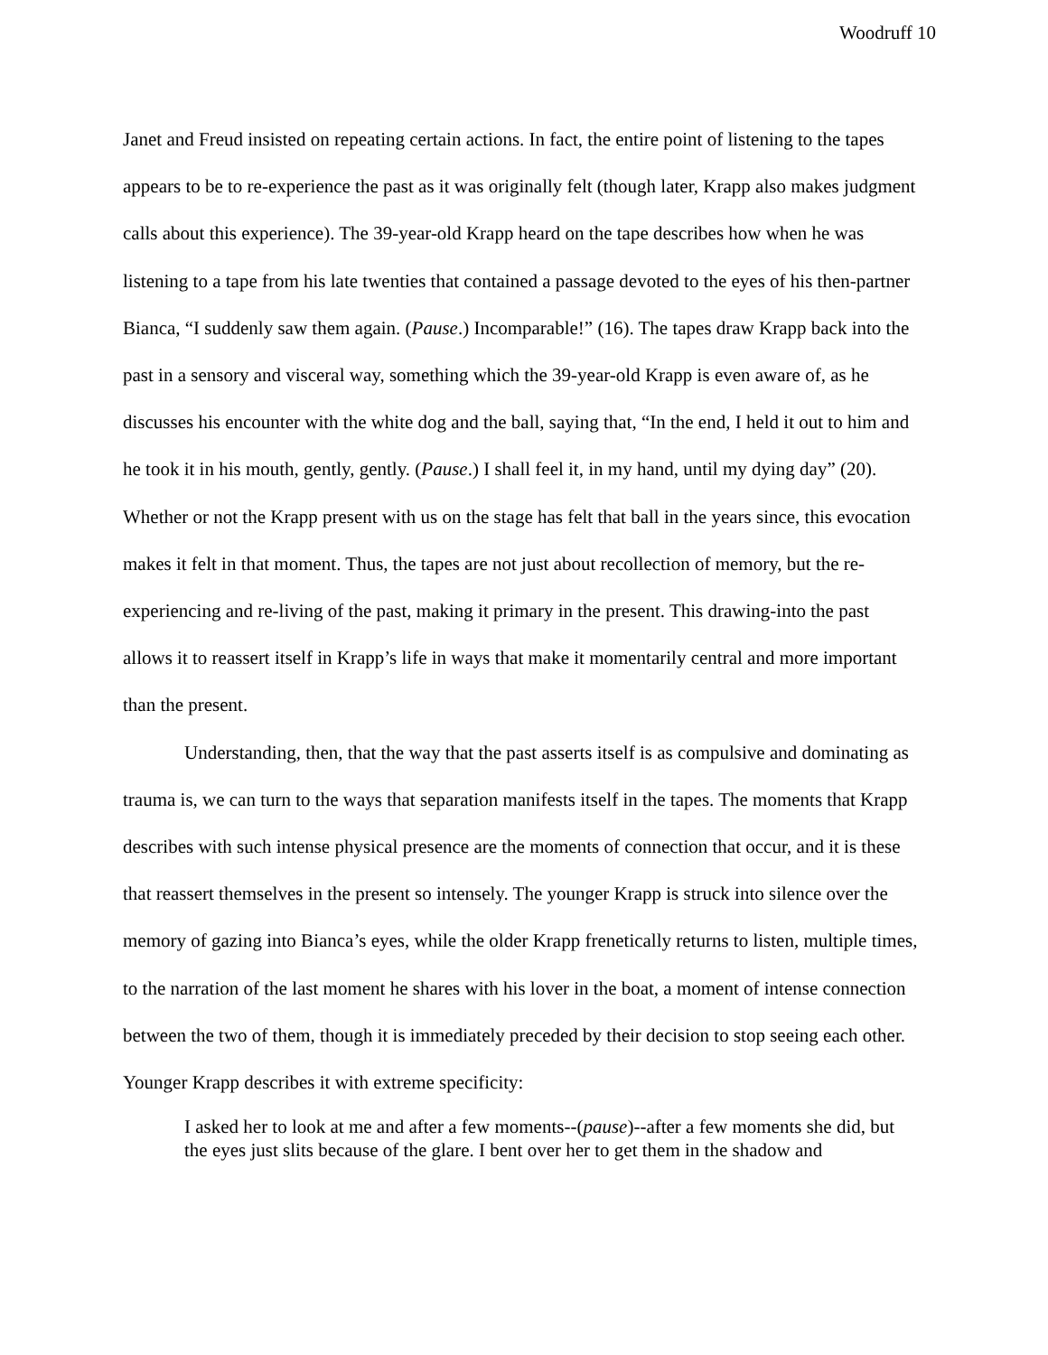Woodruff 10
Janet and Freud insisted on repeating certain actions. In fact, the entire point of listening to the tapes appears to be to re-experience the past as it was originally felt (though later, Krapp also makes judgment calls about this experience). The 39-year-old Krapp heard on the tape describes how when he was listening to a tape from his late twenties that contained a passage devoted to the eyes of his then-partner Bianca, “I suddenly saw them again. (Pause.) Incomparable!” (16). The tapes draw Krapp back into the past in a sensory and visceral way, something which the 39-year-old Krapp is even aware of, as he discusses his encounter with the white dog and the ball, saying that, “In the end, I held it out to him and he took it in his mouth, gently, gently. (Pause.) I shall feel it, in my hand, until my dying day” (20). Whether or not the Krapp present with us on the stage has felt that ball in the years since, this evocation makes it felt in that moment. Thus, the tapes are not just about recollection of memory, but the re-experiencing and re-living of the past, making it primary in the present. This drawing-into the past allows it to reassert itself in Krapp’s life in ways that make it momentarily central and more important than the present.
Understanding, then, that the way that the past asserts itself is as compulsive and dominating as trauma is, we can turn to the ways that separation manifests itself in the tapes. The moments that Krapp describes with such intense physical presence are the moments of connection that occur, and it is these that reassert themselves in the present so intensely. The younger Krapp is struck into silence over the memory of gazing into Bianca’s eyes, while the older Krapp frenetically returns to listen, multiple times, to the narration of the last moment he shares with his lover in the boat, a moment of intense connection between the two of them, though it is immediately preceded by their decision to stop seeing each other. Younger Krapp describes it with extreme specificity:
I asked her to look at me and after a few moments--(pause)--after a few moments she did, but the eyes just slits because of the glare. I bent over her to get them in the shadow and